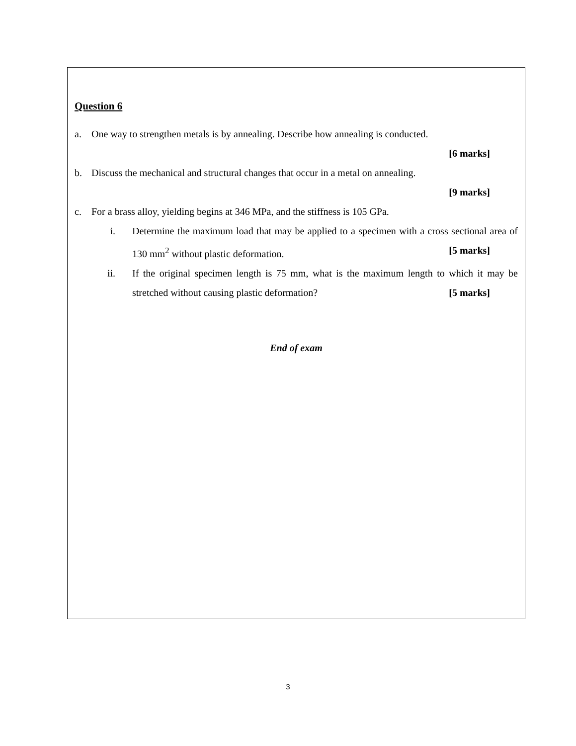Question 6
a. One way to strengthen metals is by annealing. Describe how annealing is conducted.
[6 marks]
b. Discuss the mechanical and structural changes that occur in a metal on annealing.
[9 marks]
c. For a brass alloy, yielding begins at 346 MPa, and the stiffness is 105 GPa.
i. Determine the maximum load that may be applied to a specimen with a cross sectional area of 130 mm<sup>2</sup> without plastic deformation. [5 marks]
ii. If the original specimen length is 75 mm, what is the maximum length to which it may be stretched without causing plastic deformation? [5 marks]
End of exam
3